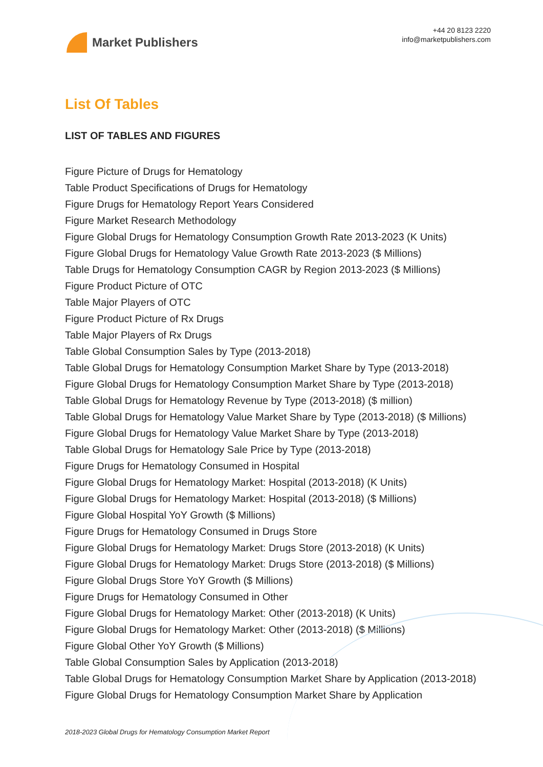Market Publishers
+44 20 8123 2220
info@marketpublishers.com
List Of Tables
LIST OF TABLES AND FIGURES
Figure Picture of Drugs for Hematology
Table Product Specifications of Drugs for Hematology
Figure Drugs for Hematology Report Years Considered
Figure Market Research Methodology
Figure Global Drugs for Hematology Consumption Growth Rate 2013-2023 (K Units)
Figure Global Drugs for Hematology Value Growth Rate 2013-2023 ($ Millions)
Table Drugs for Hematology Consumption CAGR by Region 2013-2023 ($ Millions)
Figure Product Picture of OTC
Table Major Players of OTC
Figure Product Picture of Rx Drugs
Table Major Players of Rx Drugs
Table Global Consumption Sales by Type (2013-2018)
Table Global Drugs for Hematology Consumption Market Share by Type (2013-2018)
Figure Global Drugs for Hematology Consumption Market Share by Type (2013-2018)
Table Global Drugs for Hematology Revenue by Type (2013-2018) ($ million)
Table Global Drugs for Hematology Value Market Share by Type (2013-2018) ($ Millions)
Figure Global Drugs for Hematology Value Market Share by Type (2013-2018)
Table Global Drugs for Hematology Sale Price by Type (2013-2018)
Figure Drugs for Hematology Consumed in Hospital
Figure Global Drugs for Hematology Market: Hospital (2013-2018) (K Units)
Figure Global Drugs for Hematology Market: Hospital (2013-2018) ($ Millions)
Figure Global Hospital YoY Growth ($ Millions)
Figure Drugs for Hematology Consumed in Drugs Store
Figure Global Drugs for Hematology Market: Drugs Store (2013-2018) (K Units)
Figure Global Drugs for Hematology Market: Drugs Store (2013-2018) ($ Millions)
Figure Global Drugs Store YoY Growth ($ Millions)
Figure Drugs for Hematology Consumed in Other
Figure Global Drugs for Hematology Market: Other (2013-2018) (K Units)
Figure Global Drugs for Hematology Market: Other (2013-2018) ($ Millions)
Figure Global Other YoY Growth ($ Millions)
Table Global Consumption Sales by Application (2013-2018)
Table Global Drugs for Hematology Consumption Market Share by Application (2013-2018)
Figure Global Drugs for Hematology Consumption Market Share by Application
2018-2023 Global Drugs for Hematology Consumption Market Report